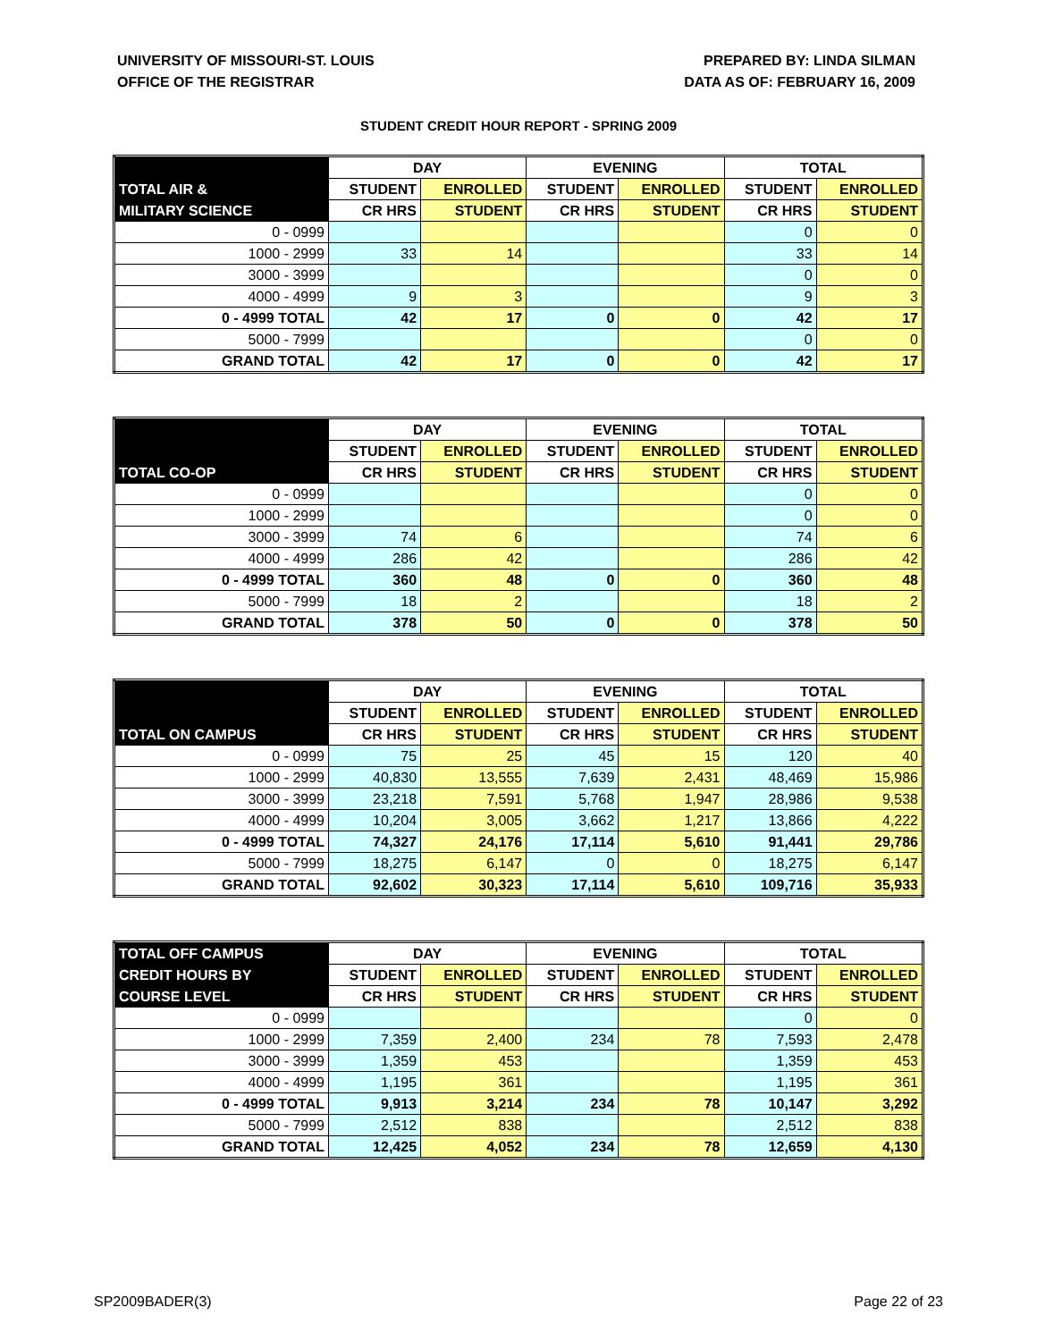UNIVERSITY OF MISSOURI-ST. LOUIS
OFFICE OF THE REGISTRAR
PREPARED BY: LINDA SILMAN
DATA AS OF: FEBRUARY 16, 2009
STUDENT CREDIT HOUR REPORT - SPRING 2009
| | DAY | | EVENING | | TOTAL | |
| TOTAL AIR & | STUDENT | ENROLLED | STUDENT | ENROLLED | STUDENT | ENROLLED |
| MILITARY SCIENCE | CR HRS | STUDENT | CR HRS | STUDENT | CR HRS | STUDENT |
| 0 - 0999 | | | | | 0 | 0 |
| 1000 - 2999 | 33 | 14 | | | 33 | 14 |
| 3000 - 3999 | | | | | 0 | 0 |
| 4000 - 4999 | 9 | 3 | | | 9 | 3 |
| 0 - 4999 TOTAL | 42 | 17 | 0 | 0 | 42 | 17 |
| 5000 - 7999 | | | | | 0 | 0 |
| GRAND TOTAL | 42 | 17 | 0 | 0 | 42 | 17 |
| | DAY | | EVENING | | TOTAL | |
| | STUDENT | ENROLLED | STUDENT | ENROLLED | STUDENT | ENROLLED |
| TOTAL CO-OP | CR HRS | STUDENT | CR HRS | STUDENT | CR HRS | STUDENT |
| 0 - 0999 | | | | | 0 | 0 |
| 1000 - 2999 | | | | | 0 | 0 |
| 3000 - 3999 | 74 | 6 | | | 74 | 6 |
| 4000 - 4999 | 286 | 42 | | | 286 | 42 |
| 0 - 4999 TOTAL | 360 | 48 | 0 | 0 | 360 | 48 |
| 5000 - 7999 | 18 | 2 | | | 18 | 2 |
| GRAND TOTAL | 378 | 50 | 0 | 0 | 378 | 50 |
| | DAY | | EVENING | | TOTAL | |
| | STUDENT | ENROLLED | STUDENT | ENROLLED | STUDENT | ENROLLED |
| TOTAL ON CAMPUS | CR HRS | STUDENT | CR HRS | STUDENT | CR HRS | STUDENT |
| 0 - 0999 | 75 | 25 | 45 | 15 | 120 | 40 |
| 1000 - 2999 | 40,830 | 13,555 | 7,639 | 2,431 | 48,469 | 15,986 |
| 3000 - 3999 | 23,218 | 7,591 | 5,768 | 1,947 | 28,986 | 9,538 |
| 4000 - 4999 | 10,204 | 3,005 | 3,662 | 1,217 | 13,866 | 4,222 |
| 0 - 4999 TOTAL | 74,327 | 24,176 | 17,114 | 5,610 | 91,441 | 29,786 |
| 5000 - 7999 | 18,275 | 6,147 | 0 | 0 | 18,275 | 6,147 |
| GRAND TOTAL | 92,602 | 30,323 | 17,114 | 5,610 | 109,716 | 35,933 |
| TOTAL OFF CAMPUS | DAY | | EVENING | | TOTAL | |
| CREDIT HOURS BY | STUDENT | ENROLLED | STUDENT | ENROLLED | STUDENT | ENROLLED |
| COURSE LEVEL | CR HRS | STUDENT | CR HRS | STUDENT | CR HRS | STUDENT |
| 0 - 0999 | | | | | 0 | 0 |
| 1000 - 2999 | 7,359 | 2,400 | 234 | 78 | 7,593 | 2,478 |
| 3000 - 3999 | 1,359 | 453 | | | 1,359 | 453 |
| 4000 - 4999 | 1,195 | 361 | | | 1,195 | 361 |
| 0 - 4999 TOTAL | 9,913 | 3,214 | 234 | 78 | 10,147 | 3,292 |
| 5000 - 7999 | 2,512 | 838 | | | 2,512 | 838 |
| GRAND TOTAL | 12,425 | 4,052 | 234 | 78 | 12,659 | 4,130 |
SP2009BADER(3) Page 22 of 23